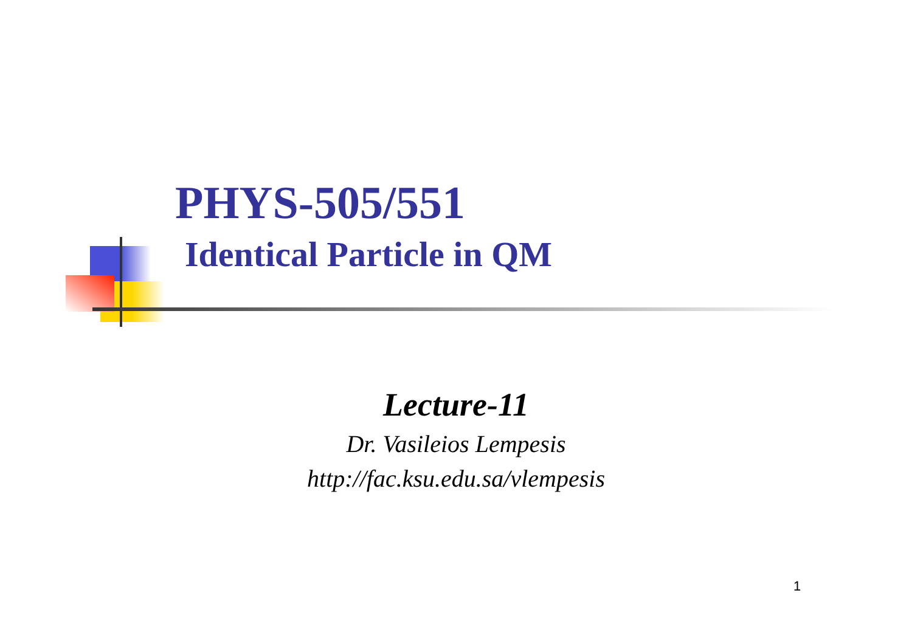PHYS-505/551
Identical Particle in QM
Lecture-11
Dr. Vasileios Lempesis
http://fac.ksu.edu.sa/vlempesis
1